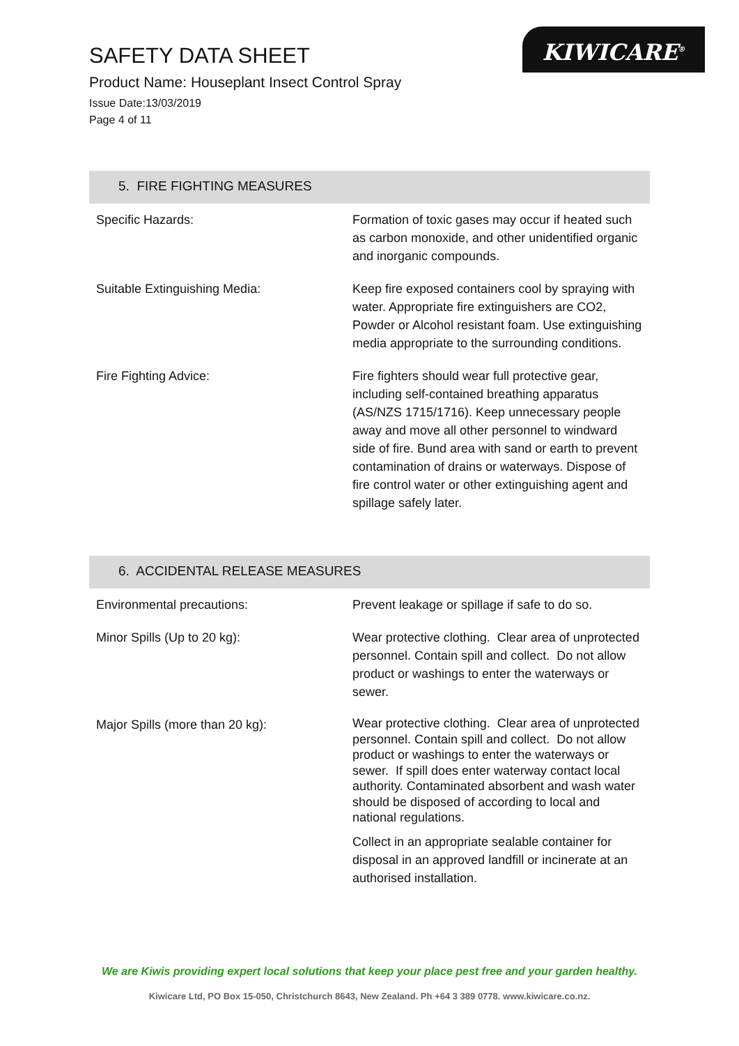SAFETY DATA SHEET
Product Name: Houseplant Insect Control Spray
Issue Date:13/03/2019
Page 4 of 11
KIWICARE<sup>®</sup>
5. FIRE FIGHTING MEASURES
| Specific Hazards: | Formation of toxic gases may occur if heated such as carbon monoxide, and other unidentified organic and inorganic compounds. |
| Suitable Extinguishing Media: | Keep fire exposed containers cool by spraying with water. Appropriate fire extinguishers are CO2, Powder or Alcohol resistant foam. Use extinguishing media appropriate to the surrounding conditions. |
| Fire Fighting Advice: | Fire fighters should wear full protective gear, including self-contained breathing apparatus (AS/NZS 1715/1716). Keep unnecessary people away and move all other personnel to windward side of fire. Bund area with sand or earth to prevent contamination of drains or waterways. Dispose of fire control water or other extinguishing agent and spillage safely later. |
6. ACCIDENTAL RELEASE MEASURES
| Environmental precautions: | Prevent leakage or spillage if safe to do so. |
| Minor Spills (Up to 20 kg): | Wear protective clothing. Clear area of unprotected personnel. Contain spill and collect. Do not allow product or washings to enter the waterways or sewer. |
| Major Spills (more than 20 kg): | Wear protective clothing. Clear area of unprotected personnel. Contain spill and collect. Do not allow product or washings to enter the waterways or sewer. If spill does enter waterway contact local authority. Contaminated absorbent and wash water should be disposed of according to local and national regulations. Collect in an appropriate sealable container for disposal in an approved landfill or incinerate at an authorised installation. |
We are Kiwis providing expert local solutions that keep your place pest free and your garden healthy.
Kiwicare Ltd, PO Box 15-050, Christchurch 8643, New Zealand. Ph +64 3 389 0778. www.kiwicare.co.nz.